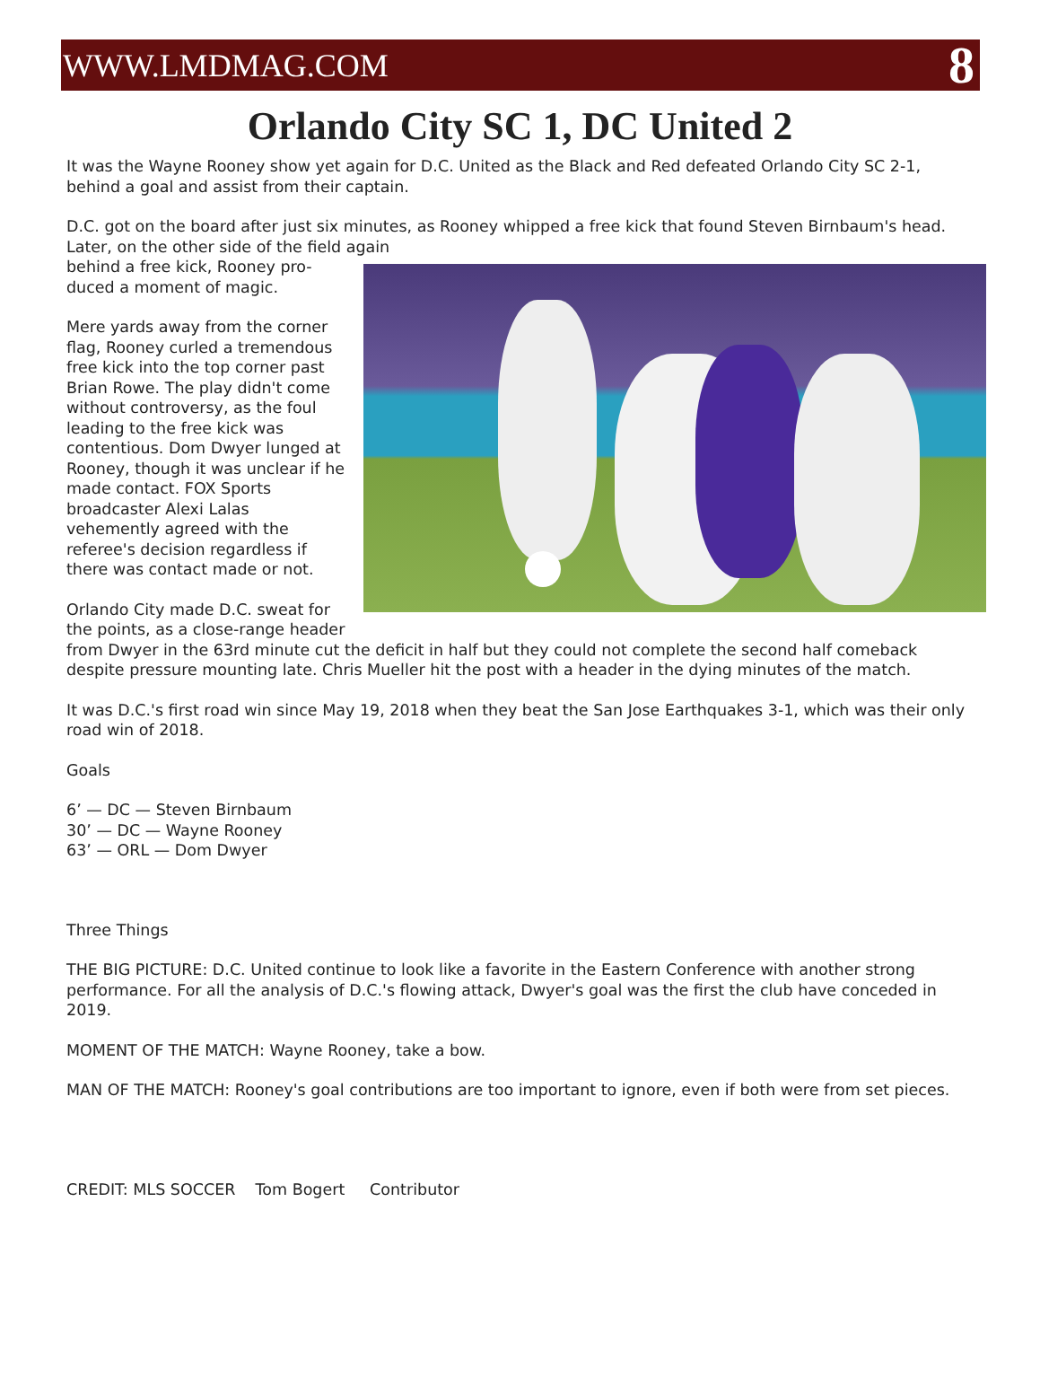WWW.LMDMAG.COM 8
Orlando City SC 1, DC United 2
It was the Wayne Rooney show yet again for D.C. United as the Black and Red defeated Orlando City SC 2-1, behind a goal and assist from their captain.
D.C. got on the board after just six minutes, as Rooney whipped a free kick that found Steven Birnbaum's head. Later, on the other side of the field again
behind a free kick, Rooney pro-
duced a moment of magic.
Mere yards away from the corner flag, Rooney curled a tremendous free kick into the top corner past Brian Rowe. The play didn't come without controversy, as the foul leading to the free kick was contentious. Dom Dwyer lunged at Rooney, though it was unclear if he made contact. FOX Sports broadcaster Alexi Lalas vehemently agreed with the referee's decision regardless if there was contact made or not.
Orlando City made D.C. sweat for the points, as a close-range header from Dwyer in the 63rd minute cut the deficit in half but they could not complete the second half comeback despite pressure mounting late. Chris Mueller hit the post with a header in the dying minutes of the match.
It was D.C.'s first road win since May 19, 2018 when they beat the San Jose Earthquakes 3-1, which was their only road win of 2018.
Goals
6’ — DC — Steven Birnbaum
30’ — DC — Wayne Rooney
63’ — ORL — Dom Dwyer
Three Things
THE BIG PICTURE: D.C. United continue to look like a favorite in the Eastern Conference with another strong performance. For all the analysis of D.C.'s flowing attack, Dwyer's goal was the first the club have conceded in 2019.
MOMENT OF THE MATCH: Wayne Rooney, take a bow.
MAN OF THE MATCH: Rooney's goal contributions are too important to ignore, even if both were from set pieces.
CREDIT: MLS SOCCER Tom Bogert Contributor